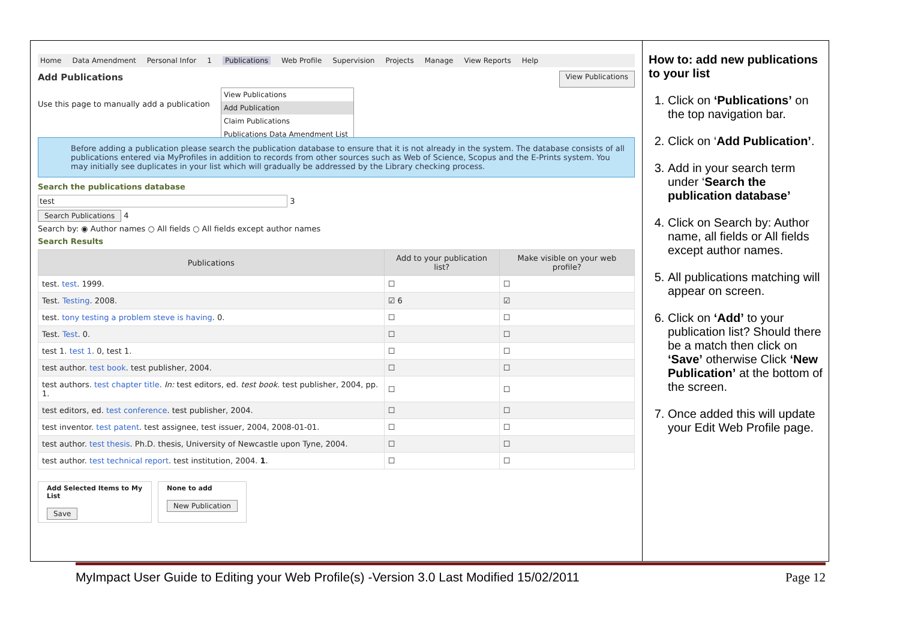Home Data Amendment Personal Infor 1 Publications Web Profile Supervision Projects Manage View Reports Help
Add Publications
View Publications
View Publications
Add Publication
Claim Publications
Publications Data Amendment List
Use this page to manually add a publication
Before adding a publication please search the publication database to ensure that it is not already in the system. The database consists of all publications entered via MyProfiles in addition to records from other sources such as Web of Science, Scopus and the E-Prints system. You may initially see duplicates in your list which will gradually be addressed by the Library checking process.
Search the publications database
test 3
Search Publications 4
Search by: ◉ Author names ○ All fields ○ All fields except author names
Search Results
| Publications | Add to your publication list? | Make visible on your web profile? |
| --- | --- | --- |
| test. test . 1999. | ☐ | ☐ |
| Test. Testing . 2008. | ☑ 6 | ☑ |
| test. tony testing a problem steve is having . 0. | ☐ | ☐ |
| Test. Test . 0. | ☐ | ☐ |
| test 1. test 1 . 0, test 1. | ☐ | ☐ |
| test author. test book . test publisher, 2004. | ☐ | ☐ |
| test authors. test chapter title . In: test editors, ed. test book . test publisher, 2004, pp. 1. | ☐ | ☐ |
| test editors, ed. test conference . test publisher, 2004. | ☐ | ☐ |
| test inventor. test patent . test assignee, test issuer, 2004, 2008-01-01. | ☐ | ☐ |
| test author. test thesis . Ph.D. thesis, University of Newcastle upon Tyne, 2004. | ☐ | ☐ |
| test author. test technical report . test institution, 2004. 1 . | ☐ | ☐ |
Add Selected Items to My List
Save
None to add
New Publication
How to: add new publications to your list
1. Click on ‘Publications’ on the top navigation bar.
2. Click on ‘Add Publication’.
3. Add in your search term under ‘Search the publication database’
4. Click on Search by: Author name, all fields or All fields except author names.
5. All publications matching will appear on screen.
6. Click on ‘Add’ to your publication list? Should there be a match then click on ‘Save’ otherwise Click ‘New Publication’ at the bottom of the screen.
7. Once added this will update your Edit Web Profile page.
MyImpact User Guide to Editing your Web Profile(s) -Version 3.0 Last Modified 15/02/2011 Page 12